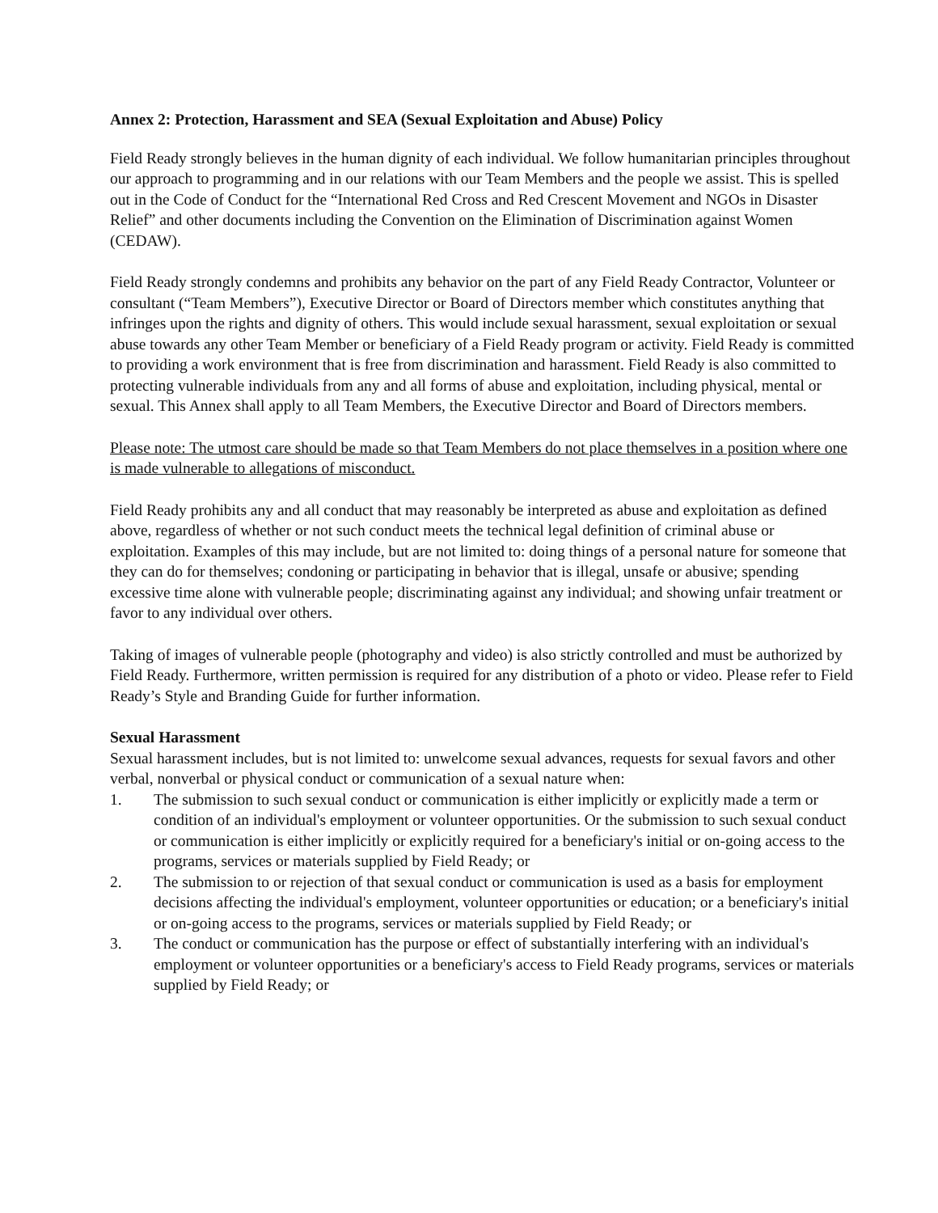Annex 2: Protection, Harassment and SEA (Sexual Exploitation and Abuse) Policy
Field Ready strongly believes in the human dignity of each individual. We follow humanitarian principles throughout our approach to programming and in our relations with our Team Members and the people we assist. This is spelled out in the Code of Conduct for the “International Red Cross and Red Crescent Movement and NGOs in Disaster Relief” and other documents including the Convention on the Elimination of Discrimination against Women (CEDAW).
Field Ready strongly condemns and prohibits any behavior on the part of any Field Ready Contractor, Volunteer or consultant (“Team Members”), Executive Director or Board of Directors member which constitutes anything that infringes upon the rights and dignity of others. This would include sexual harassment, sexual exploitation or sexual abuse towards any other Team Member or beneficiary of a Field Ready program or activity. Field Ready is committed to providing a work environment that is free from discrimination and harassment. Field Ready is also committed to protecting vulnerable individuals from any and all forms of abuse and exploitation, including physical, mental or sexual. This Annex shall apply to all Team Members, the Executive Director and Board of Directors members.
Please note: The utmost care should be made so that Team Members do not place themselves in a position where one is made vulnerable to allegations of misconduct.
Field Ready prohibits any and all conduct that may reasonably be interpreted as abuse and exploitation as defined above, regardless of whether or not such conduct meets the technical legal definition of criminal abuse or exploitation. Examples of this may include, but are not limited to: doing things of a personal nature for someone that they can do for themselves; condoning or participating in behavior that is illegal, unsafe or abusive; spending excessive time alone with vulnerable people; discriminating against any individual; and showing unfair treatment or favor to any individual over others.
Taking of images of vulnerable people (photography and video) is also strictly controlled and must be authorized by Field Ready. Furthermore, written permission is required for any distribution of a photo or video. Please refer to Field Ready’s Style and Branding Guide for further information.
Sexual Harassment
Sexual harassment includes, but is not limited to: unwelcome sexual advances, requests for sexual favors and other verbal, nonverbal or physical conduct or communication of a sexual nature when:
1. The submission to such sexual conduct or communication is either implicitly or explicitly made a term or condition of an individual's employment or volunteer opportunities. Or the submission to such sexual conduct or communication is either implicitly or explicitly required for a beneficiary's initial or on-going access to the programs, services or materials supplied by Field Ready; or
2. The submission to or rejection of that sexual conduct or communication is used as a basis for employment decisions affecting the individual's employment, volunteer opportunities or education; or a beneficiary's initial or on-going access to the programs, services or materials supplied by Field Ready; or
3. The conduct or communication has the purpose or effect of substantially interfering with an individual's employment or volunteer opportunities or a beneficiary's access to Field Ready programs, services or materials supplied by Field Ready; or